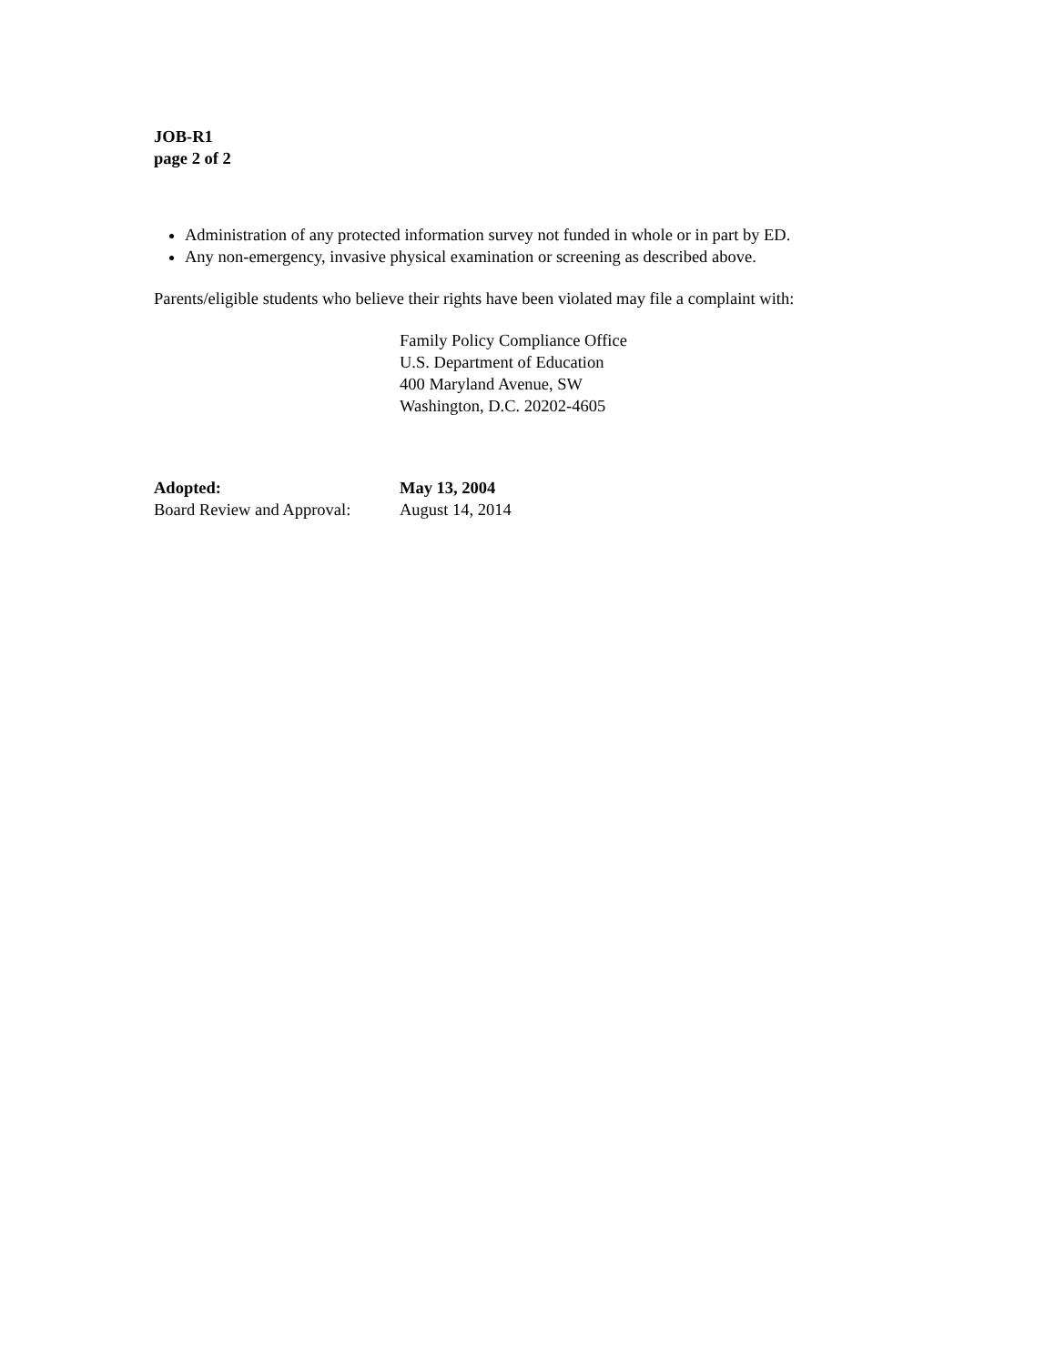JOB-R1
page 2 of 2
Administration of any protected information survey not funded in whole or in part by ED.
Any non-emergency, invasive physical examination or screening as described above.
Parents/eligible students who believe their rights have been violated may file a complaint with:
Family Policy Compliance Office
U.S. Department of Education
400 Maryland Avenue, SW
Washington, D.C. 20202-4605
Adopted: May 13, 2004
Board Review and Approval:
August 14, 2014